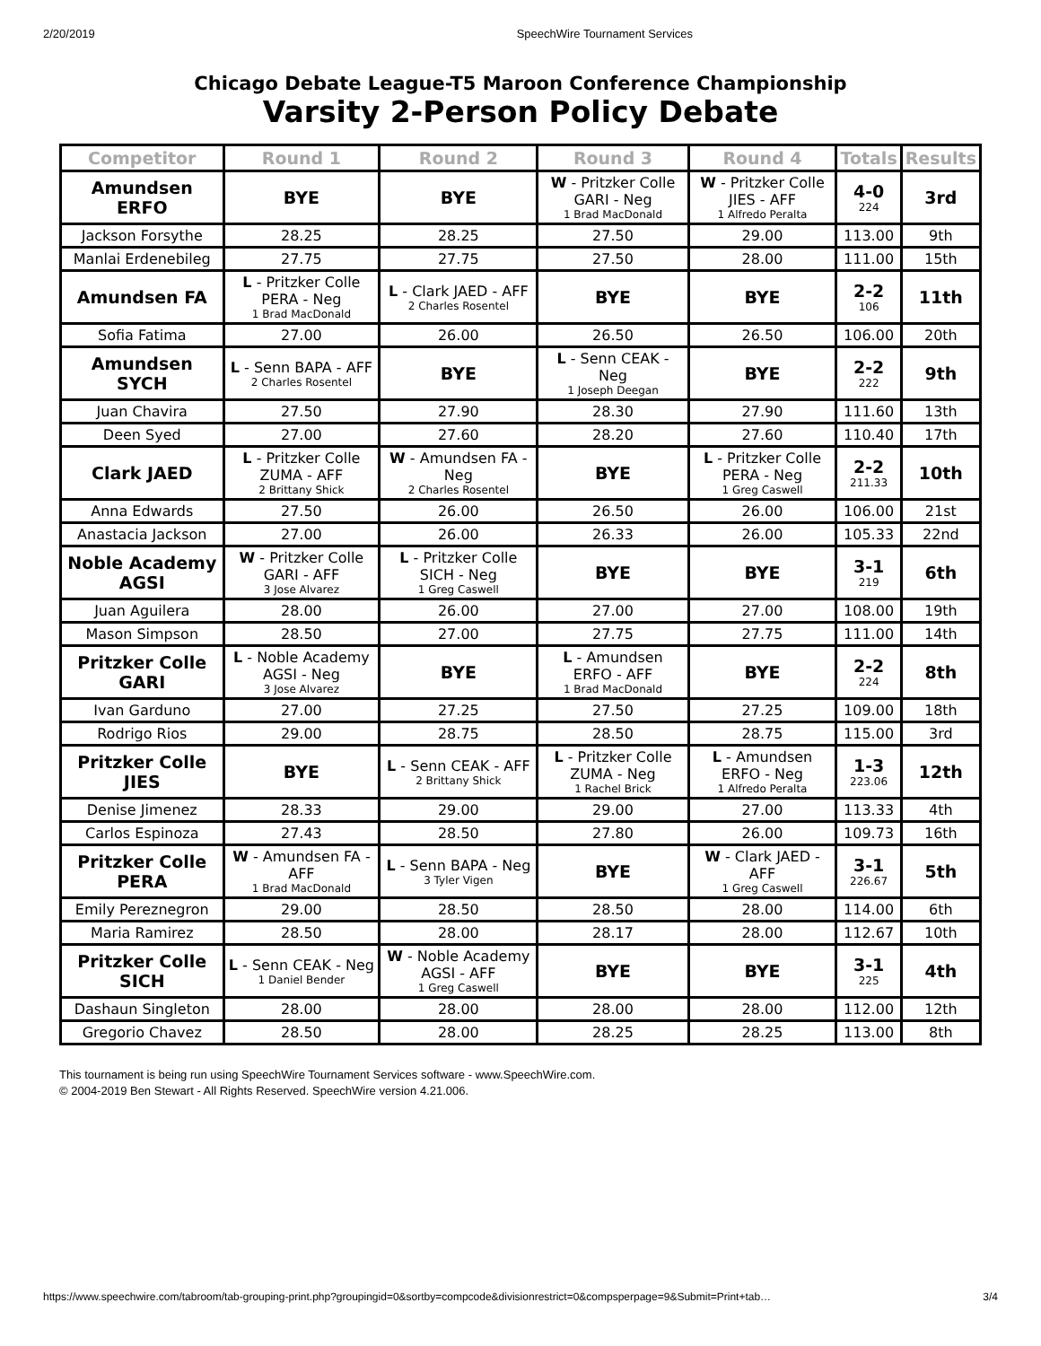2/20/2019 SpeechWire Tournament Services
Chicago Debate League-T5 Maroon Conference Championship
Varsity 2-Person Policy Debate
| Competitor | Round 1 | Round 2 | Round 3 | Round 4 | Totals | Results |
| --- | --- | --- | --- | --- | --- | --- |
| Amundsen ERFO | BYE | BYE | W - Pritzker Colle GARI - Neg 1 Brad MacDonald | W - Pritzker Colle JIES - AFF 1 Alfredo Peralta | 4-0 224 | 3rd |
| Jackson Forsythe | 28.25 | 28.25 | 27.50 | 29.00 | 113.00 | 9th |
| Manlai Erdenebileg | 27.75 | 27.75 | 27.50 | 28.00 | 111.00 | 15th |
| Amundsen FA | L - Pritzker Colle PERA - Neg 1 Brad MacDonald | L - Clark JAED - AFF 2 Charles Rosentel | BYE | BYE | 2-2 106 | 11th |
| Sofia Fatima | 27.00 | 26.00 | 26.50 | 26.50 | 106.00 | 20th |
| Amundsen SYCH | L - Senn BAPA - AFF 2 Charles Rosentel | BYE | L - Senn CEAK - Neg 1 Joseph Deegan | BYE | 2-2 222 | 9th |
| Juan Chavira | 27.50 | 27.90 | 28.30 | 27.90 | 111.60 | 13th |
| Deen Syed | 27.00 | 27.60 | 28.20 | 27.60 | 110.40 | 17th |
| Clark JAED | L - Pritzker Colle ZUMA - AFF 2 Brittany Shick | W - Amundsen FA - Neg 2 Charles Rosentel | BYE | L - Pritzker Colle PERA - Neg 1 Greg Caswell | 2-2 211.33 | 10th |
| Anna Edwards | 27.50 | 26.00 | 26.50 | 26.00 | 106.00 | 21st |
| Anastacia Jackson | 27.00 | 26.00 | 26.33 | 26.00 | 105.33 | 22nd |
| Noble Academy AGSI | W - Pritzker Colle GARI - AFF 3 Jose Alvarez | L - Pritzker Colle SICH - Neg 1 Greg Caswell | BYE | BYE | 3-1 219 | 6th |
| Juan Aguilera | 28.00 | 26.00 | 27.00 | 27.00 | 108.00 | 19th |
| Mason Simpson | 28.50 | 27.00 | 27.75 | 27.75 | 111.00 | 14th |
| Pritzker Colle GARI | L - Noble Academy AGSI - Neg 3 Jose Alvarez | BYE | L - Amundsen ERFO - AFF 1 Brad MacDonald | BYE | 2-2 224 | 8th |
| Ivan Garduno | 27.00 | 27.25 | 27.50 | 27.25 | 109.00 | 18th |
| Rodrigo Rios | 29.00 | 28.75 | 28.50 | 28.75 | 115.00 | 3rd |
| Pritzker Colle JIES | BYE | L - Senn CEAK - AFF 2 Brittany Shick | L - Pritzker Colle ZUMA - Neg 1 Rachel Brick | L - Amundsen ERFO - Neg 1 Alfredo Peralta | 1-3 223.06 | 12th |
| Denise Jimenez | 28.33 | 29.00 | 29.00 | 27.00 | 113.33 | 4th |
| Carlos Espinoza | 27.43 | 28.50 | 27.80 | 26.00 | 109.73 | 16th |
| Pritzker Colle PERA | W - Amundsen FA - AFF 1 Brad MacDonald | L - Senn BAPA - Neg 3 Tyler Vigen | BYE | W - Clark JAED - AFF 1 Greg Caswell | 3-1 226.67 | 5th |
| Emily Pereznegron | 29.00 | 28.50 | 28.50 | 28.00 | 114.00 | 6th |
| Maria Ramirez | 28.50 | 28.00 | 28.17 | 28.00 | 112.67 | 10th |
| Pritzker Colle SICH | L - Senn CEAK - Neg 1 Daniel Bender | W - Noble Academy AGSI - AFF 1 Greg Caswell | BYE | BYE | 3-1 225 | 4th |
| Dashaun Singleton | 28.00 | 28.00 | 28.00 | 28.00 | 112.00 | 12th |
| Gregorio Chavez | 28.50 | 28.00 | 28.25 | 28.25 | 113.00 | 8th |
This tournament is being run using SpeechWire Tournament Services software - www.SpeechWire.com.
© 2004-2019 Ben Stewart - All Rights Reserved. SpeechWire version 4.21.006.
https://www.speechwire.com/tabroom/tab-grouping-print.php?groupingid=0&sortby=compcode&divisionrestrict=0&compsperpage=9&Submit=Print+tab… 3/4